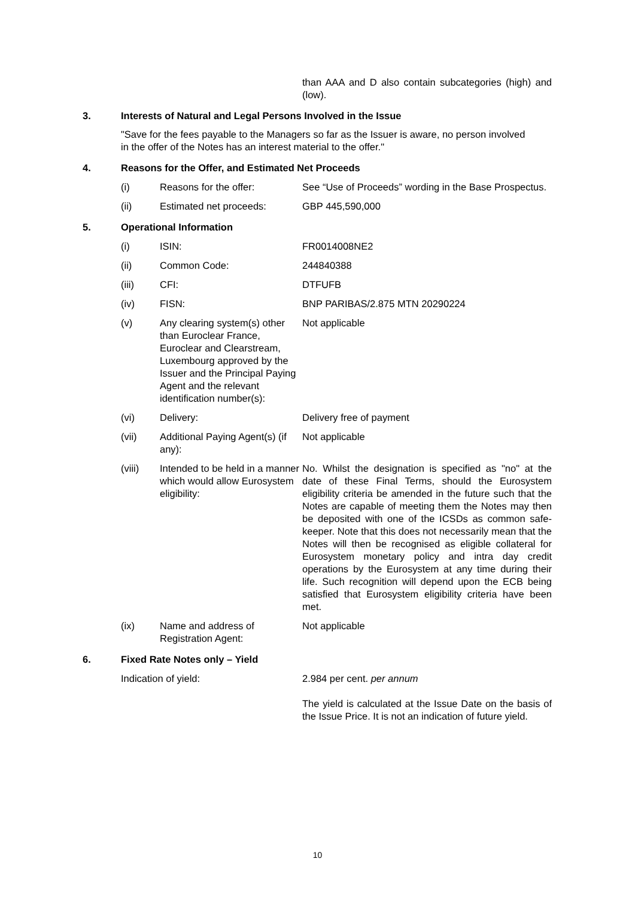than AAA and D also contain subcategories (high) and (low).
3. Interests of Natural and Legal Persons Involved in the Issue
"Save for the fees payable to the Managers so far as the Issuer is aware, no person involved in the offer of the Notes has an interest material to the offer."
4. Reasons for the Offer, and Estimated Net Proceeds
(i) Reasons for the offer: See “Use of Proceeds” wording in the Base Prospectus.
(ii) Estimated net proceeds: GBP 445,590,000
5. Operational Information
(i) ISIN: FR0014008NE2
(ii) Common Code: 244840388
(iii) CFI: DTFUFB
(iv) FISN: BNP PARIBAS/2.875 MTN 20290224
(v) Any clearing system(s) other than Euroclear France, Euroclear and Clearstream, Luxembourg approved by the Issuer and the Principal Paying Agent and the relevant identification number(s):
Not applicable
(vi) Delivery: Delivery free of payment
(vii) Additional Paying Agent(s) (if any):
Not applicable
(viii) Intended to be held in a manner which would allow Eurosystem eligibility:
No. Whilst the designation is specified as "no" at the date of these Final Terms, should the Eurosystem eligibility criteria be amended in the future such that the Notes are capable of meeting them the Notes may then be deposited with one of the ICSDs as common safe-keeper. Note that this does not necessarily mean that the Notes will then be recognised as eligible collateral for Eurosystem monetary policy and intra day credit operations by the Eurosystem at any time during their life. Such recognition will depend upon the ECB being satisfied that Eurosystem eligibility criteria have been met.
(ix) Name and address of Registration Agent:
Not applicable
6. Fixed Rate Notes only – Yield
Indication of yield: 2.984 per cent. per annum
The yield is calculated at the Issue Date on the basis of the Issue Price. It is not an indication of future yield.
10